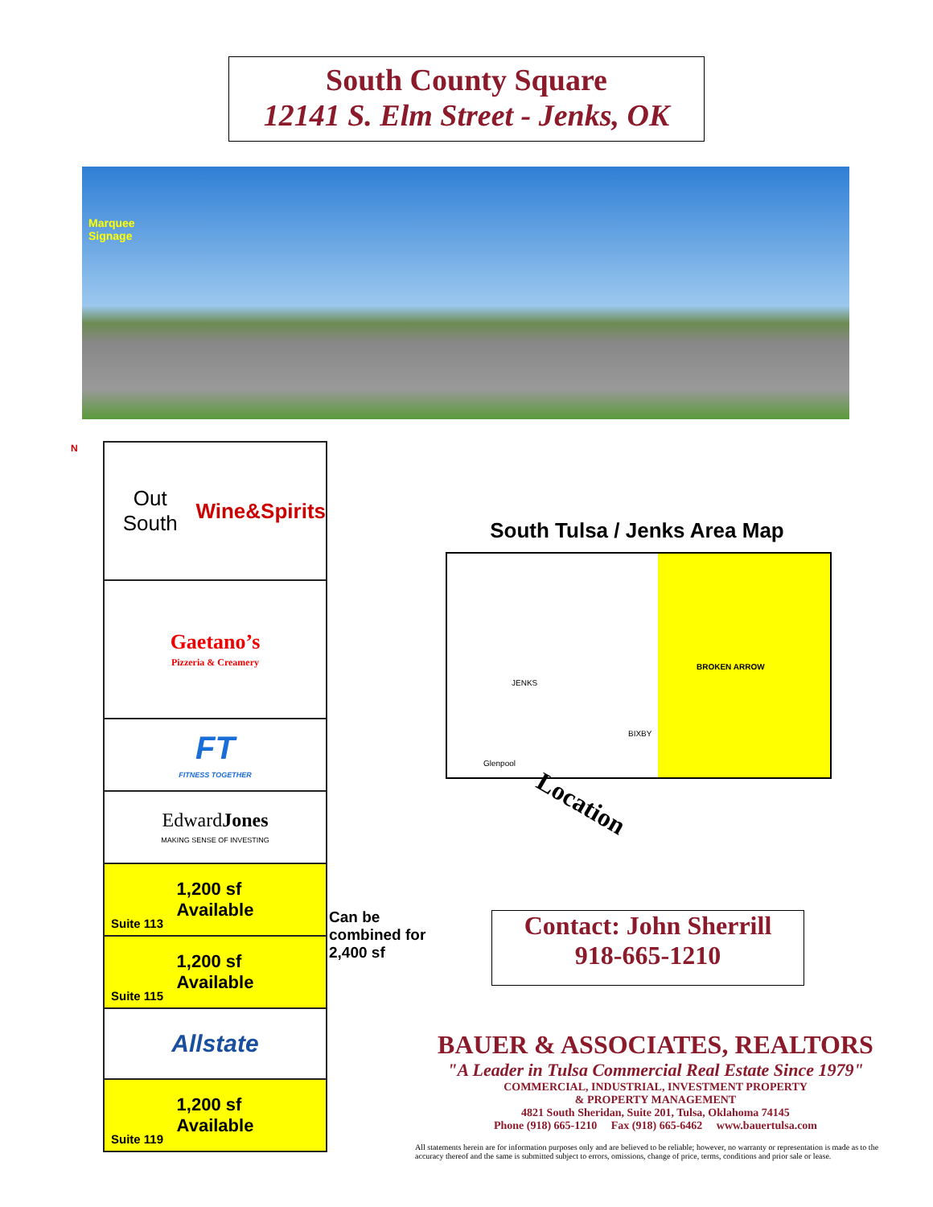South County Square
12141 S. Elm Street - Jenks, OK
Marquee
Signage
N
Out South
Wine&Spirits
Gaetano’s
Pizzeria & Creamery
FT
FITNESS TOGETHER
EdwardJones
MAKING SENSE OF INVESTING
1,200 sf
Available
Suite 113
1,200 sf
Available
Suite 115
Allstate
1,200 sf
Available
Suite 119
Can be
combined for
2,400 sf
South Tulsa / Jenks Area Map
BROKEN ARROW
JENKS
BIXBY
Glenpool
Location
Contact: John Sherrill
918-665-1210
BAUER & ASSOCIATES, REALTORS
"A Leader in Tulsa Commercial Real Estate Since 1979"
COMMERCIAL, INDUSTRIAL, INVESTMENT PROPERTY
& PROPERTY MANAGEMENT
4821 South Sheridan, Suite 201, Tulsa, Oklahoma 74145
Phone (918) 665-1210 Fax (918) 665-6462 www.bauertulsa.com
All statements herein are for information purposes only and are believed to be reliable; however, no warranty or representation is made as to the accuracy thereof and the same is submitted subject to errors, omissions, change of price, terms, conditions and prior sale or lease.